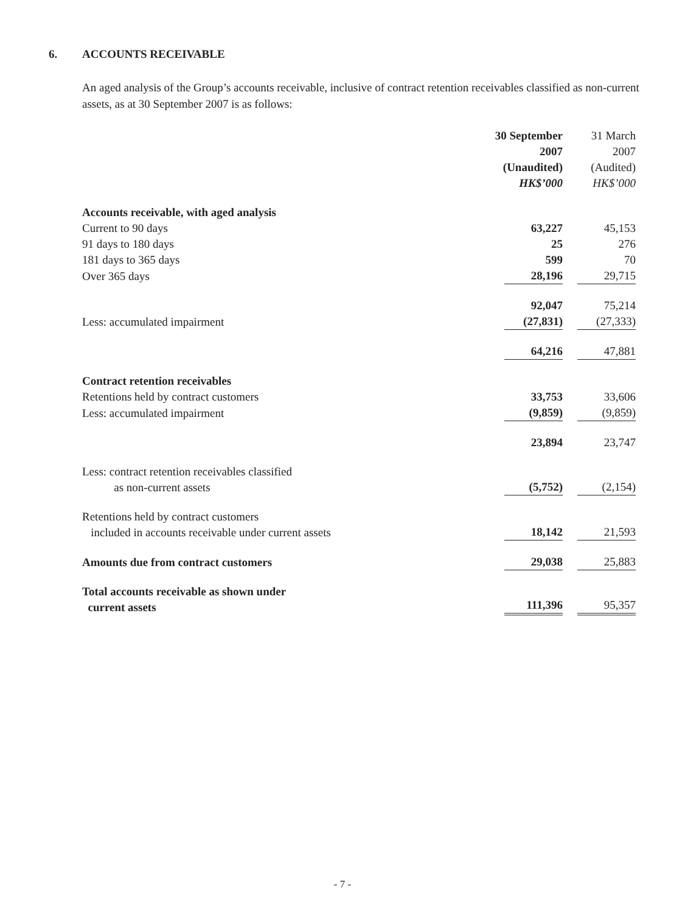6. ACCOUNTS RECEIVABLE
An aged analysis of the Group’s accounts receivable, inclusive of contract retention receivables classified as non-current assets, as at 30 September 2007 is as follows:
| | 30 September 2007 (Unaudited) HK$’000 | 31 March 2007 (Audited) HK$’000 |
| --- | --- | --- |
| Accounts receivable, with aged analysis | | |
| Current to 90 days | 63,227 | 45,153 |
| 91 days to 180 days | 25 | 276 |
| 181 days to 365 days | 599 | 70 |
| Over 365 days | 28,196 | 29,715 |
| | 92,047 | 75,214 |
| Less: accumulated impairment | (27,831) | (27,333) |
| | 64,216 | 47,881 |
| Contract retention receivables | | |
| Retentions held by contract customers | 33,753 | 33,606 |
| Less: accumulated impairment | (9,859) | (9,859) |
| | 23,894 | 23,747 |
| Less: contract retention receivables classified as non-current assets | (5,752) | (2,154) |
| Retentions held by contract customers included in accounts receivable under current assets | 18,142 | 21,593 |
| Amounts due from contract customers | 29,038 | 25,883 |
| Total accounts receivable as shown under current assets | 111,396 | 95,357 |
- 7 -